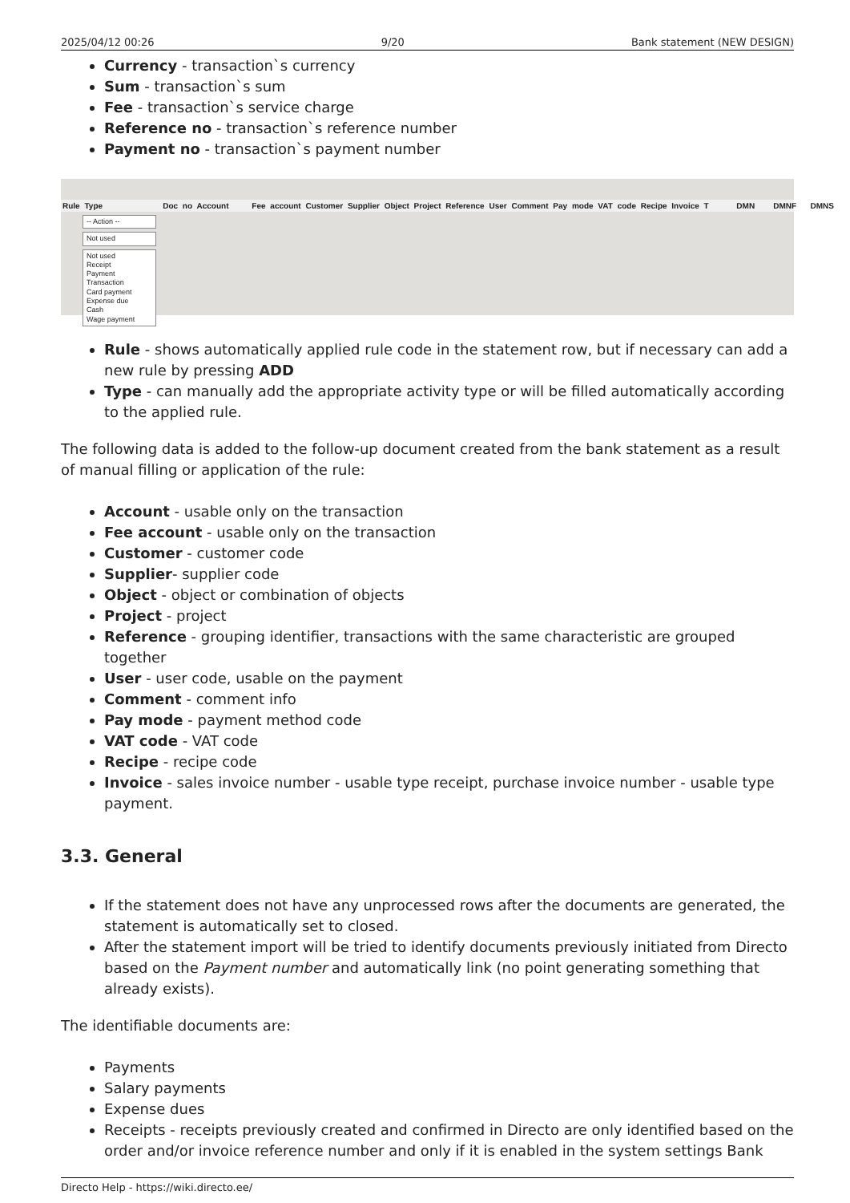2025/04/12 00:26 9/20 Bank statement (NEW DESIGN)
Currency - transaction`s currency
Sum - transaction`s sum
Fee - transaction`s service charge
Reference no - transaction`s reference number
Payment no - transaction`s payment number
Rule Type Doc no Account Fee account Customer Supplier Object Project Reference User Comment Pay mode VAT code Recipe Invoice T DMN DMNF DMNS
-- Action --
Not used
Not used
Receipt
Payment
Transaction
Card payment
Expense due
Cash
Wage payment
Rule - shows automatically applied rule code in the statement row, but if necessary can add a new rule by pressing ADD
Type - can manually add the appropriate activity type or will be filled automatically according to the applied rule.
The following data is added to the follow-up document created from the bank statement as a result of manual filling or application of the rule:
Account - usable only on the transaction
Fee account - usable only on the transaction
Customer - customer code
Supplier- supplier code
Object - object or combination of objects
Project - project
Reference - grouping identifier, transactions with the same characteristic are grouped together
User - user code, usable on the payment
Comment - comment info
Pay mode - payment method code
VAT code - VAT code
Recipe - recipe code
Invoice - sales invoice number - usable type receipt, purchase invoice number - usable type payment.
3.3. General
If the statement does not have any unprocessed rows after the documents are generated, the statement is automatically set to closed.
After the statement import will be tried to identify documents previously initiated from Directo based on the Payment number and automatically link (no point generating something that already exists).
The identifiable documents are:
Payments
Salary payments
Expense dues
Receipts - receipts previously created and confirmed in Directo are only identified based on the order and/or invoice reference number and only if it is enabled in the system settings Bank
Directo Help - https://wiki.directo.ee/